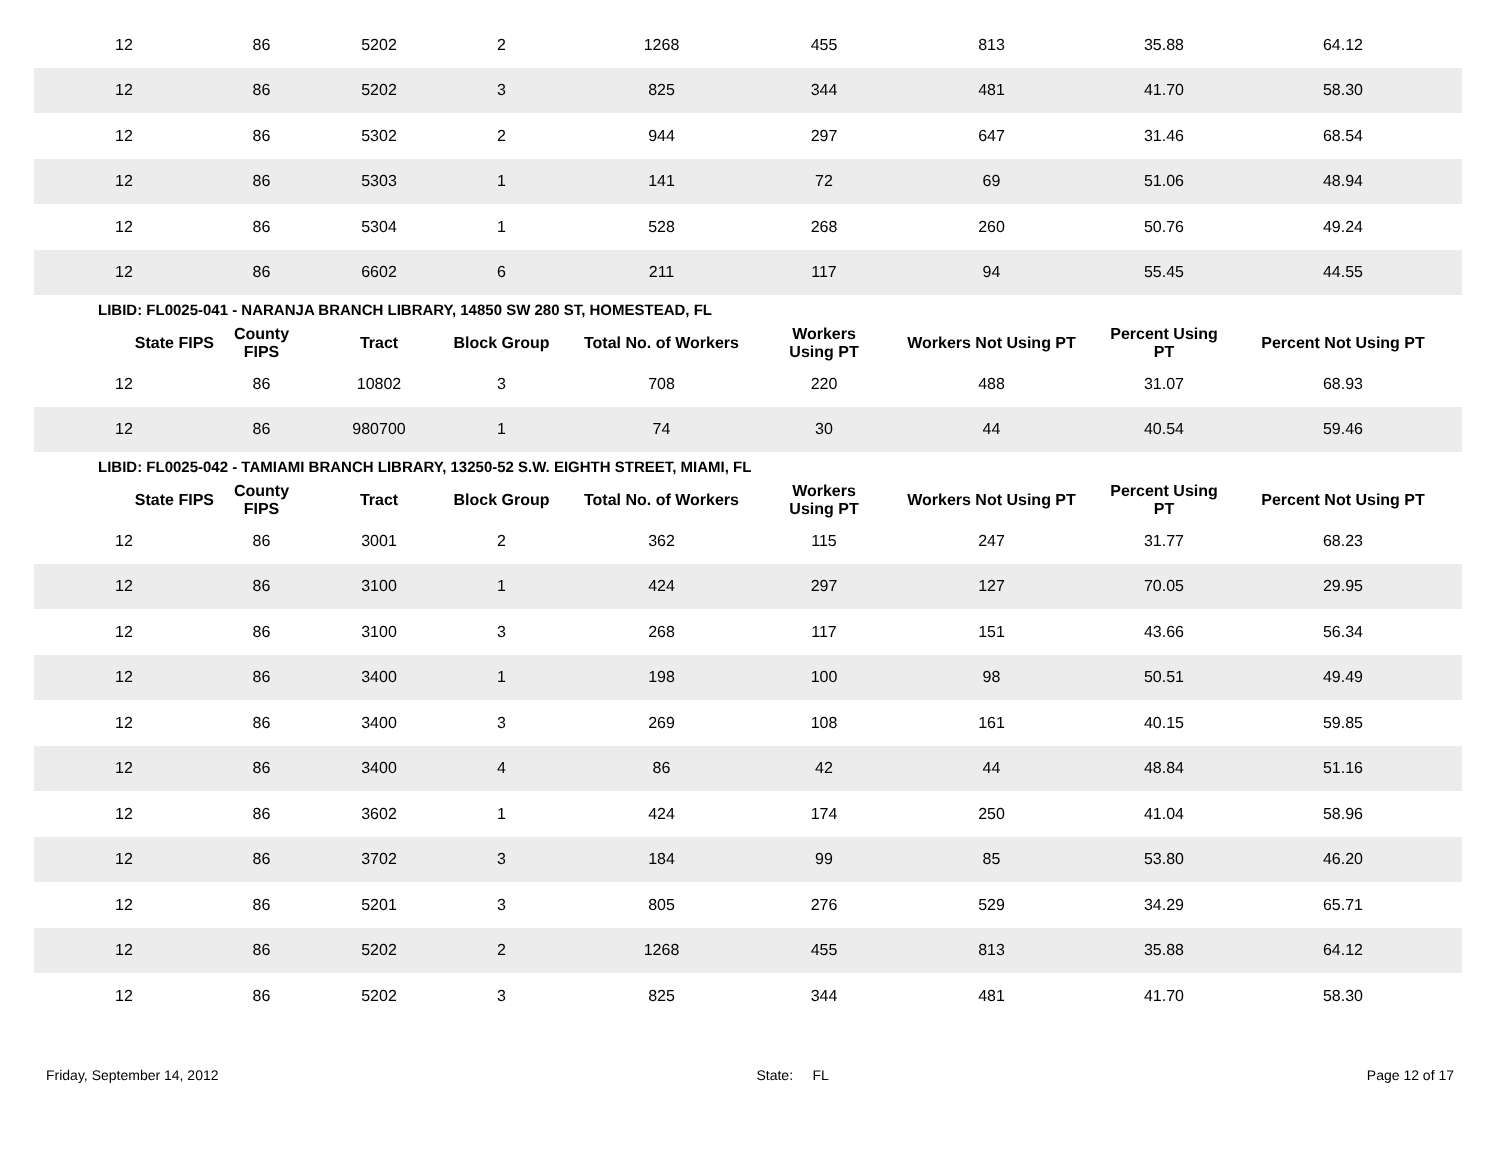| 12 | 86 | 5202 | 2 | 1268 | 455 | 813 | 35.88 | 64.12 |
| 12 | 86 | 5202 | 3 | 825 | 344 | 481 | 41.70 | 58.30 |
| 12 | 86 | 5302 | 2 | 944 | 297 | 647 | 31.46 | 68.54 |
| 12 | 86 | 5303 | 1 | 141 | 72 | 69 | 51.06 | 48.94 |
| 12 | 86 | 5304 | 1 | 528 | 268 | 260 | 50.76 | 49.24 |
| 12 | 86 | 6602 | 6 | 211 | 117 | 94 | 55.45 | 44.55 |
| LIBID: FL0025-041 - NARANJA BRANCH LIBRARY, 14850 SW 280 ST, HOMESTEAD, FL | | | | | | | | |
| State FIPS | County FIPS | Tract | Block Group | Total No. of Workers | Workers Using PT | Workers Not Using PT | Percent Using PT | Percent Not Using PT |
| 12 | 86 | 10802 | 3 | 708 | 220 | 488 | 31.07 | 68.93 |
| 12 | 86 | 980700 | 1 | 74 | 30 | 44 | 40.54 | 59.46 |
| LIBID: FL0025-042 - TAMIAMI BRANCH LIBRARY, 13250-52 S.W. EIGHTH STREET, MIAMI, FL | | | | | | | | |
| State FIPS | County FIPS | Tract | Block Group | Total No. of Workers | Workers Using PT | Workers Not Using PT | Percent Using PT | Percent Not Using PT |
| 12 | 86 | 3001 | 2 | 362 | 115 | 247 | 31.77 | 68.23 |
| 12 | 86 | 3100 | 1 | 424 | 297 | 127 | 70.05 | 29.95 |
| 12 | 86 | 3100 | 3 | 268 | 117 | 151 | 43.66 | 56.34 |
| 12 | 86 | 3400 | 1 | 198 | 100 | 98 | 50.51 | 49.49 |
| 12 | 86 | 3400 | 3 | 269 | 108 | 161 | 40.15 | 59.85 |
| 12 | 86 | 3400 | 4 | 86 | 42 | 44 | 48.84 | 51.16 |
| 12 | 86 | 3602 | 1 | 424 | 174 | 250 | 41.04 | 58.96 |
| 12 | 86 | 3702 | 3 | 184 | 99 | 85 | 53.80 | 46.20 |
| 12 | 86 | 5201 | 3 | 805 | 276 | 529 | 34.29 | 65.71 |
| 12 | 86 | 5202 | 2 | 1268 | 455 | 813 | 35.88 | 64.12 |
| 12 | 86 | 5202 | 3 | 825 | 344 | 481 | 41.70 | 58.30 |
Friday, September 14, 2012 State: FL Page 12 of 17